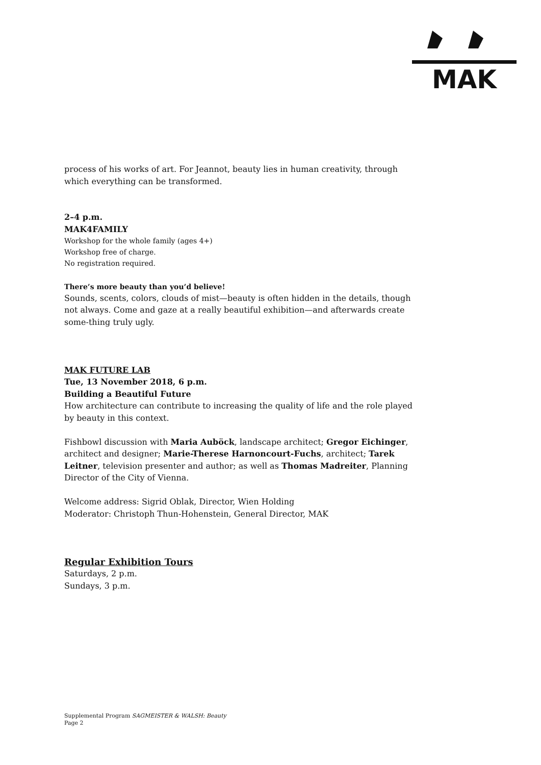MAK
process of his works of art. For Jeannot, beauty lies in human creativity, through which everything can be transformed.
2–4 p.m.
MAK4FAMILY
Workshop for the whole family (ages 4+)
Workshop free of charge.
No registration required.
There’s more beauty than you’d believe!
Sounds, scents, colors, clouds of mist—beauty is often hidden in the details, though not always. Come and gaze at a really beautiful exhibition—and afterwards create some-thing truly ugly.
MAK FUTURE LAB
Tue, 13 November 2018, 6 p.m.
Building a Beautiful Future
How architecture can contribute to increasing the quality of life and the role played by beauty in this context.
Fishbowl discussion with Maria Auböck, landscape architect; Gregor Eichinger, architect and designer; Marie-Therese Harnoncourt-Fuchs, architect; Tarek Leitner, television presenter and author; as well as Thomas Madreiter, Planning Director of the City of Vienna.
Welcome address: Sigrid Oblak, Director, Wien Holding
Moderator: Christoph Thun-Hohenstein, General Director, MAK
Regular Exhibition Tours
Saturdays, 2 p.m.
Sundays, 3 p.m.
Supplemental Program SAGMEISTER & WALSH: Beauty
Page 2